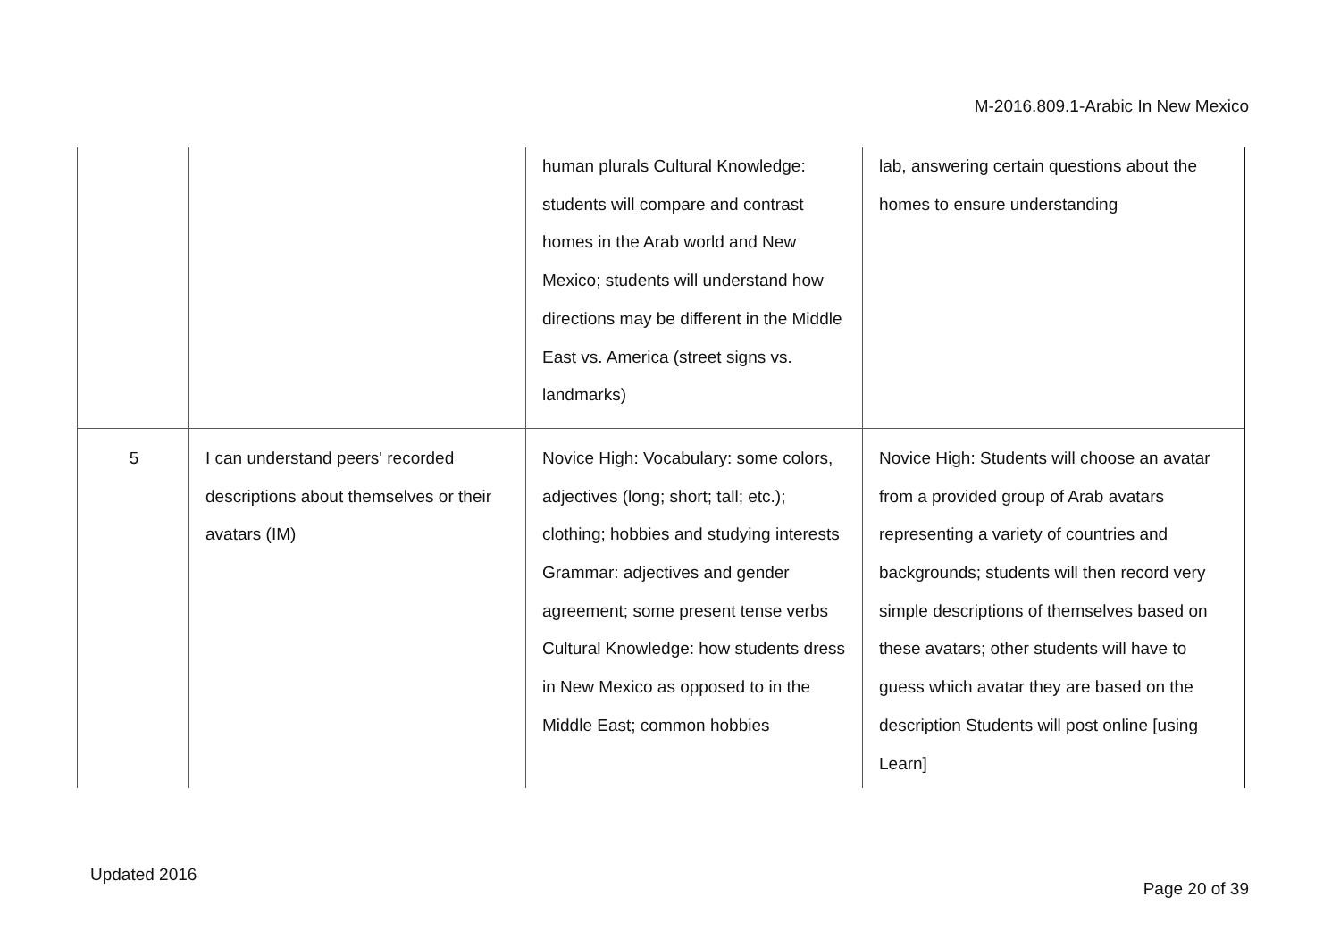M-2016.809.1-Arabic In New Mexico
| | | human plurals Cultural Knowledge: students will compare and contrast homes in the Arab world and New Mexico; students will understand how directions may be different in the Middle East vs. America (street signs vs. landmarks) | lab, answering certain questions about the homes to ensure understanding |
| 5 | I can understand peers' recorded descriptions about themselves or their avatars (IM) | Novice High: Vocabulary: some colors, adjectives (long; short; tall; etc.); clothing; hobbies and studying interests Grammar: adjectives and gender agreement; some present tense verbs Cultural Knowledge: how students dress in New Mexico as opposed to in the Middle East; common hobbies | Novice High: Students will choose an avatar from a provided group of Arab avatars representing a variety of countries and backgrounds; students will then record very simple descriptions of themselves based on these avatars; other students will have to guess which avatar they are based on the description Students will post online [using Learn] |
Updated 2016
Page 20 of 39